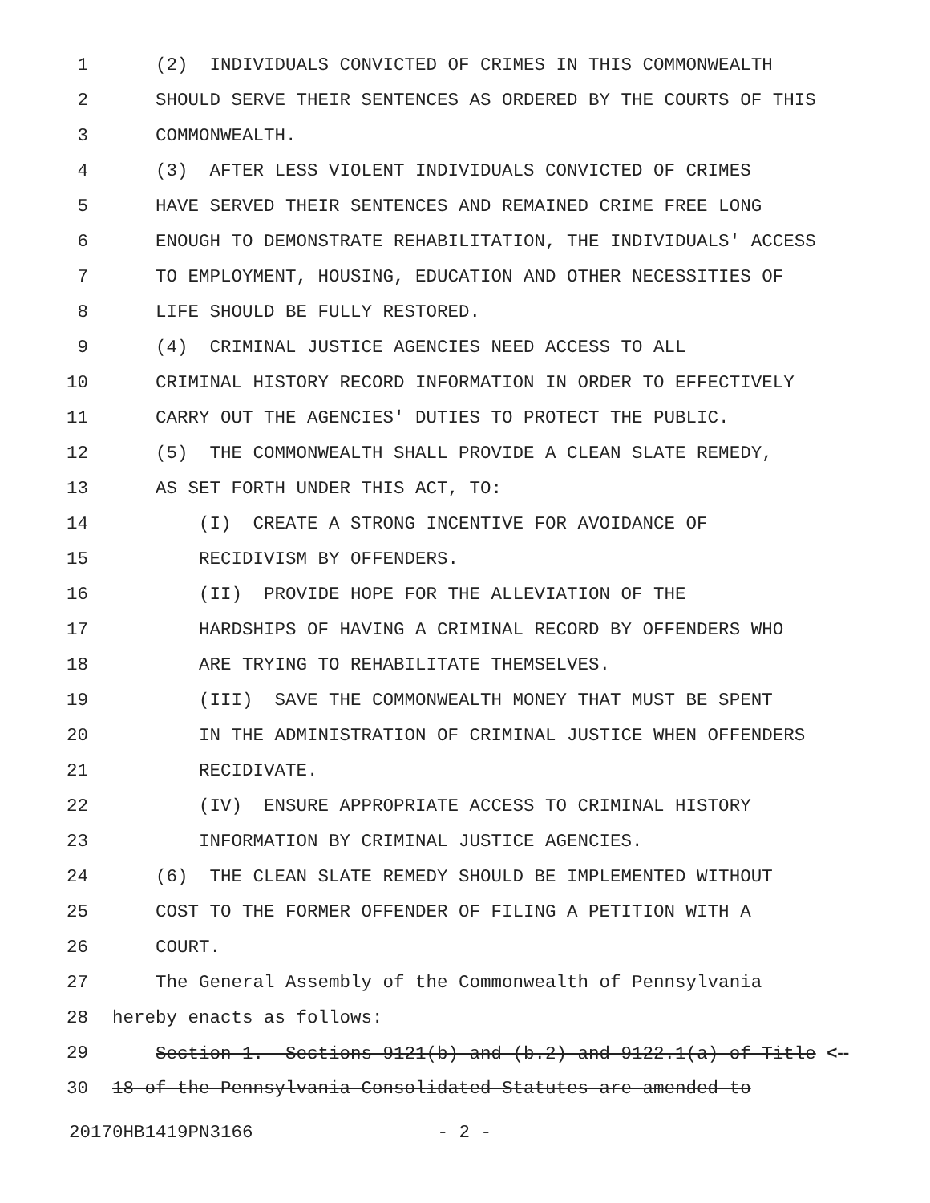1 (2) INDIVIDUALS CONVICTED OF CRIMES IN THIS COMMONWEALTH
2 SHOULD SERVE THEIR SENTENCES AS ORDERED BY THE COURTS OF THIS
3 COMMONWEALTH.
4 (3) AFTER LESS VIOLENT INDIVIDUALS CONVICTED OF CRIMES
5 HAVE SERVED THEIR SENTENCES AND REMAINED CRIME FREE LONG
6 ENOUGH TO DEMONSTRATE REHABILITATION, THE INDIVIDUALS' ACCESS
7 TO EMPLOYMENT, HOUSING, EDUCATION AND OTHER NECESSITIES OF
8 LIFE SHOULD BE FULLY RESTORED.
9 (4) CRIMINAL JUSTICE AGENCIES NEED ACCESS TO ALL
10 CRIMINAL HISTORY RECORD INFORMATION IN ORDER TO EFFECTIVELY
11 CARRY OUT THE AGENCIES' DUTIES TO PROTECT THE PUBLIC.
12 (5) THE COMMONWEALTH SHALL PROVIDE A CLEAN SLATE REMEDY,
13 AS SET FORTH UNDER THIS ACT, TO:
14 (I) CREATE A STRONG INCENTIVE FOR AVOIDANCE OF
15 RECIDIVISM BY OFFENDERS.
16 (II) PROVIDE HOPE FOR THE ALLEVIATION OF THE
17 HARDSHIPS OF HAVING A CRIMINAL RECORD BY OFFENDERS WHO
18 ARE TRYING TO REHABILITATE THEMSELVES.
19 (III) SAVE THE COMMONWEALTH MONEY THAT MUST BE SPENT
20 IN THE ADMINISTRATION OF CRIMINAL JUSTICE WHEN OFFENDERS
21 RECIDIVATE.
22 (IV) ENSURE APPROPRIATE ACCESS TO CRIMINAL HISTORY
23 INFORMATION BY CRIMINAL JUSTICE AGENCIES.
24 (6) THE CLEAN SLATE REMEDY SHOULD BE IMPLEMENTED WITHOUT
25 COST TO THE FORMER OFFENDER OF FILING A PETITION WITH A
26 COURT.
27 The General Assembly of the Commonwealth of Pennsylvania
28 hereby enacts as follows:
29 Section 1. Sections 9121(b) and (b.2) and 9122.1(a) of Title <--
30 18 of the Pennsylvania Consolidated Statutes are amended to
20170HB1419PN3166 - 2 -